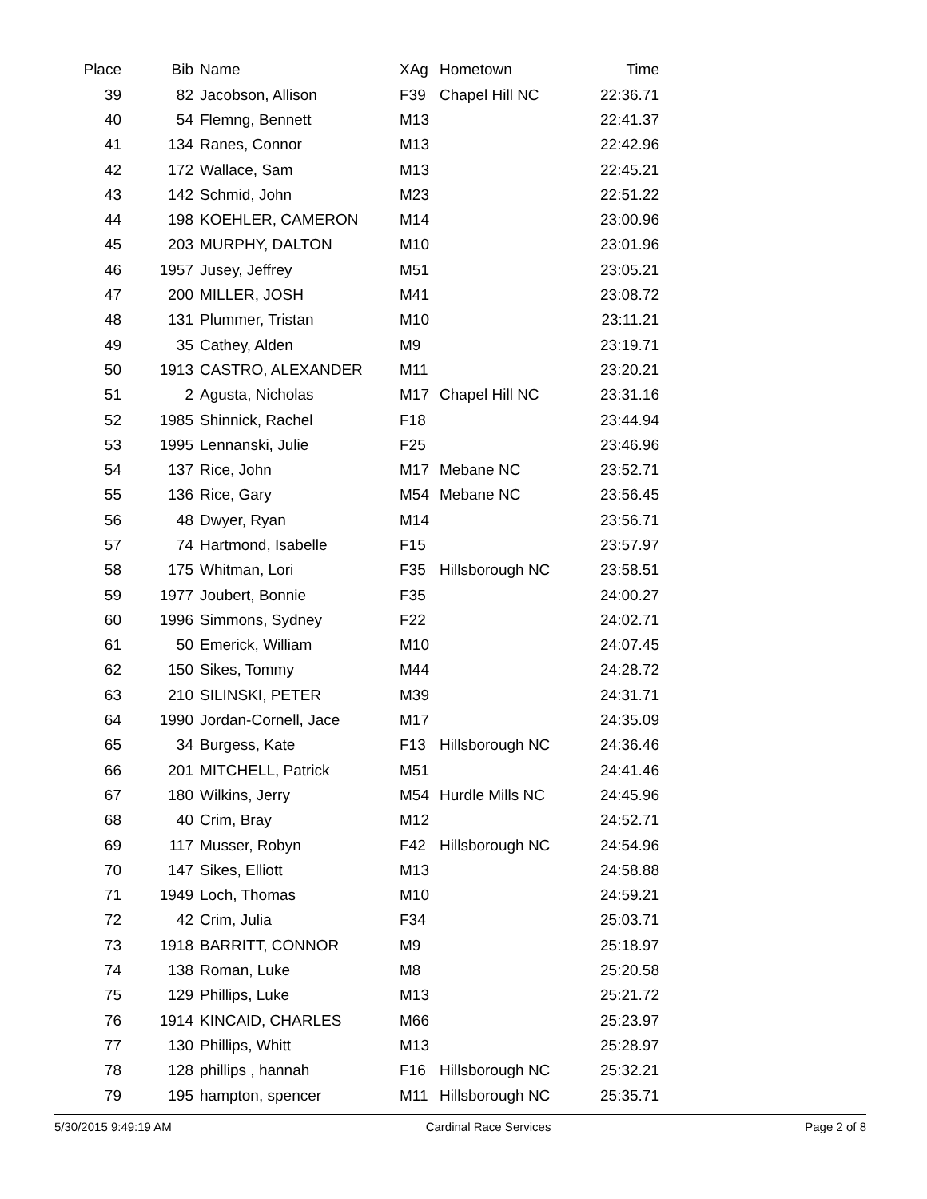| Place | Bib | Name | XAg | Hometown | Time | |
| --- | --- | --- | --- | --- | --- | --- |
| 39 | 82 | Jacobson, Allison | F39 | Chapel Hill NC | 22:36.71 | |
| 40 | 54 | Flemng, Bennett | M13 | | 22:41.37 | |
| 41 | 134 | Ranes, Connor | M13 | | 22:42.96 | |
| 42 | 172 | Wallace, Sam | M13 | | 22:45.21 | |
| 43 | 142 | Schmid, John | M23 | | 22:51.22 | |
| 44 | 198 | KOEHLER, CAMERON | M14 | | 23:00.96 | |
| 45 | 203 | MURPHY, DALTON | M10 | | 23:01.96 | |
| 46 | 1957 | Jusey, Jeffrey | M51 | | 23:05.21 | |
| 47 | 200 | MILLER, JOSH | M41 | | 23:08.72 | |
| 48 | 131 | Plummer, Tristan | M10 | | 23:11.21 | |
| 49 | 35 | Cathey, Alden | M9 | | 23:19.71 | |
| 50 | 1913 | CASTRO, ALEXANDER | M11 | | 23:20.21 | |
| 51 | 2 | Agusta, Nicholas | M17 | Chapel Hill NC | 23:31.16 | |
| 52 | 1985 | Shinnick, Rachel | F18 | | 23:44.94 | |
| 53 | 1995 | Lennanski, Julie | F25 | | 23:46.96 | |
| 54 | 137 | Rice, John | M17 | Mebane NC | 23:52.71 | |
| 55 | 136 | Rice, Gary | M54 | Mebane NC | 23:56.45 | |
| 56 | 48 | Dwyer, Ryan | M14 | | 23:56.71 | |
| 57 | 74 | Hartmond, Isabelle | F15 | | 23:57.97 | |
| 58 | 175 | Whitman, Lori | F35 | Hillsborough NC | 23:58.51 | |
| 59 | 1977 | Joubert, Bonnie | F35 | | 24:00.27 | |
| 60 | 1996 | Simmons, Sydney | F22 | | 24:02.71 | |
| 61 | 50 | Emerick, William | M10 | | 24:07.45 | |
| 62 | 150 | Sikes, Tommy | M44 | | 24:28.72 | |
| 63 | 210 | SILINSKI, PETER | M39 | | 24:31.71 | |
| 64 | 1990 | Jordan-Cornell, Jace | M17 | | 24:35.09 | |
| 65 | 34 | Burgess, Kate | F13 | Hillsborough NC | 24:36.46 | |
| 66 | 201 | MITCHELL, Patrick | M51 | | 24:41.46 | |
| 67 | 180 | Wilkins, Jerry | M54 | Hurdle Mills NC | 24:45.96 | |
| 68 | 40 | Crim, Bray | M12 | | 24:52.71 | |
| 69 | 117 | Musser, Robyn | F42 | Hillsborough NC | 24:54.96 | |
| 70 | 147 | Sikes, Elliott | M13 | | 24:58.88 | |
| 71 | 1949 | Loch, Thomas | M10 | | 24:59.21 | |
| 72 | 42 | Crim, Julia | F34 | | 25:03.71 | |
| 73 | 1918 | BARRITT, CONNOR | M9 | | 25:18.97 | |
| 74 | 138 | Roman, Luke | M8 | | 25:20.58 | |
| 75 | 129 | Phillips, Luke | M13 | | 25:21.72 | |
| 76 | 1914 | KINCAID, CHARLES | M66 | | 25:23.97 | |
| 77 | 130 | Phillips, Whitt | M13 | | 25:28.97 | |
| 78 | 128 | phillips , hannah | F16 | Hillsborough NC | 25:32.21 | |
| 79 | 195 | hampton, spencer | M11 | Hillsborough NC | 25:35.71 | |
5/30/2015 9:49:19 AM Cardinal Race Services Page 2 of 8